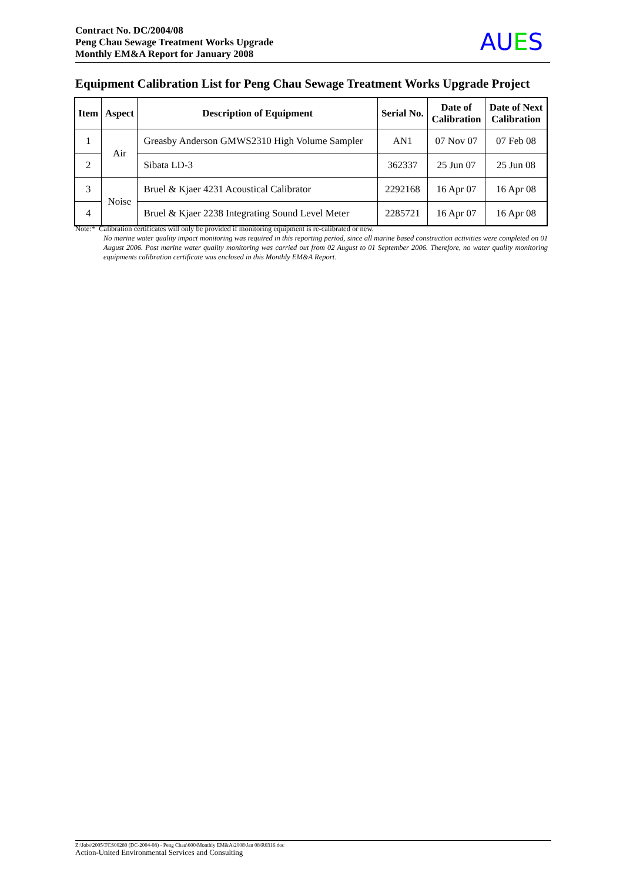Contract No. DC/2004/08
Peng Chau Sewage Treatment Works Upgrade
Monthly EM&A Report for January 2008
AUES
Equipment Calibration List for Peng Chau Sewage Treatment Works Upgrade Project
| Item | Aspect | Description of Equipment | Serial No. | Date of Calibration | Date of Next Calibration |
| --- | --- | --- | --- | --- | --- |
| 1 | Air | Greasby Anderson GMWS2310 High Volume Sampler | AN1 | 07 Nov 07 | 07 Feb 08 |
| 2 | | Sibata LD-3 | 362337 | 25 Jun 07 | 25 Jun 08 |
| 3 | Noise | Bruel & Kjaer 4231 Acoustical Calibrator | 2292168 | 16 Apr 07 | 16 Apr 08 |
| 4 | | Bruel & Kjaer 2238 Integrating Sound Level Meter | 2285721 | 16 Apr 07 | 16 Apr 08 |
Note:* Calibration certificates will only be provided if monitoring equipment is re-calibrated or new.
No marine water quality impact monitoring was required in this reporting period, since all marine based construction activities were completed on 01 August 2006. Post marine water quality monitoring was carried out from 02 August to 01 September 2006. Therefore, no water quality monitoring equipments calibration certificate was enclosed in this Monthly EM&A Report.
Z:\Jobs\2005\TCS00280 (DC-2004-08) - Peng Chau\600\Monthly EM&A\2008\Jan 08\R0316.doc
Action-United Environmental Services and Consulting